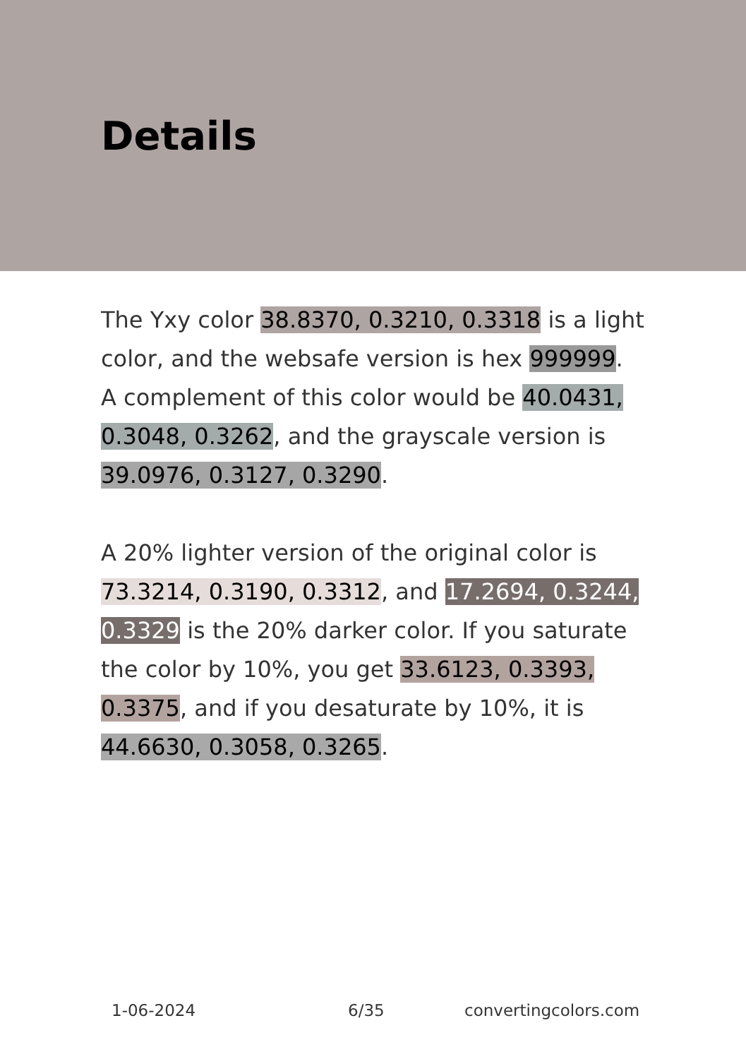Details
The Yxy color 38.8370, 0.3210, 0.3318 is a light color, and the websafe version is hex 999999. A complement of this color would be 40.0431, 0.3048, 0.3262, and the grayscale version is 39.0976, 0.3127, 0.3290.
A 20% lighter version of the original color is 73.3214, 0.3190, 0.3312, and 17.2694, 0.3244, 0.3329 is the 20% darker color. If you saturate the color by 10%, you get 33.6123, 0.3393, 0.3375, and if you desaturate by 10%, it is 44.6630, 0.3058, 0.3265.
1-06-2024 6/35 convertingcolors.com